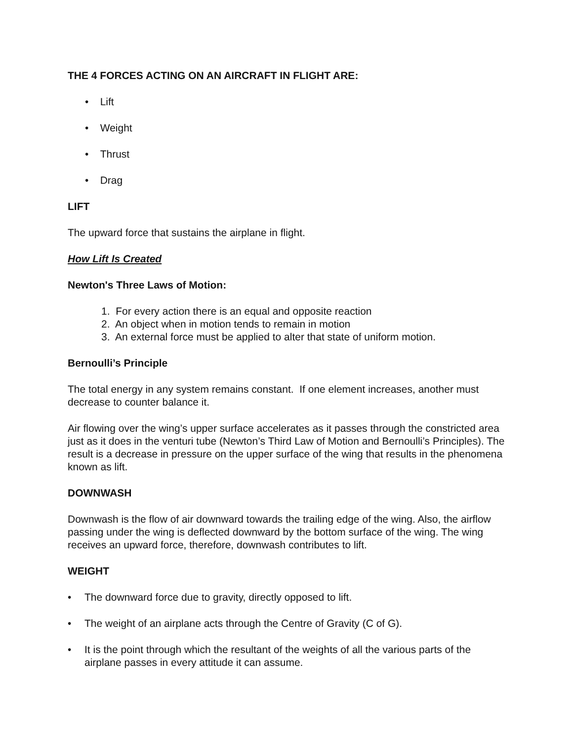THE 4 FORCES ACTING ON AN AIRCRAFT IN FLIGHT ARE:
• Lift
• Weight
• Thrust
• Drag
LIFT
The upward force that sustains the airplane in flight.
How Lift Is Created
Newton's Three Laws of Motion:
1. For every action there is an equal and opposite reaction
2. An object when in motion tends to remain in motion
3. An external force must be applied to alter that state of uniform motion.
Bernoulli’s Principle
The total energy in any system remains constant. If one element increases, another must decrease to counter balance it.
Air flowing over the wing’s upper surface accelerates as it passes through the constricted area just as it does in the venturi tube (Newton’s Third Law of Motion and Bernoulli’s Principles). The result is a decrease in pressure on the upper surface of the wing that results in the phenomena known as lift.
DOWNWASH
Downwash is the flow of air downward towards the trailing edge of the wing. Also, the airflow passing under the wing is deflected downward by the bottom surface of the wing. The wing receives an upward force, therefore, downwash contributes to lift.
WEIGHT
• The downward force due to gravity, directly opposed to lift.
• The weight of an airplane acts through the Centre of Gravity (C of G).
• It is the point through which the resultant of the weights of all the various parts of the airplane passes in every attitude it can assume.